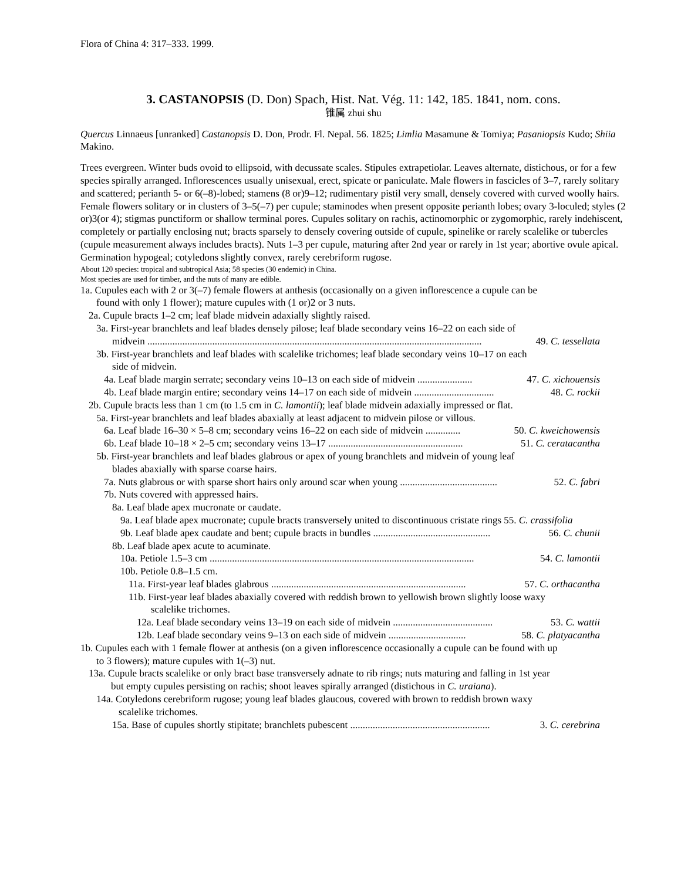Flora of China 4: 317–333. 1999.
3. CASTANOPSIS (D. Don) Spach, Hist. Nat. Vég. 11: 142, 185. 1841, nom. cons.
锥属 zhui shu
Quercus Linnaeus [unranked] Castanopsis D. Don, Prodr. Fl. Nepal. 56. 1825; Limlia Masamune & Tomiya; Pasaniopsis Kudo; Shiia Makino.
Trees evergreen. Winter buds ovoid to ellipsoid, with decussate scales. Stipules extrapetiolar. Leaves alternate, distichous, or for a few species spirally arranged. Inflorescences usually unisexual, erect, spicate or paniculate. Male flowers in fascicles of 3–7, rarely solitary and scattered; perianth 5- or 6(–8)-lobed; stamens (8 or)9–12; rudimentary pistil very small, densely covered with curved woolly hairs. Female flowers solitary or in clusters of 3–5(–7) per cupule; staminodes when present opposite perianth lobes; ovary 3-loculed; styles (2 or)3(or 4); stigmas punctiform or shallow terminal pores. Cupules solitary on rachis, actinomorphic or zygomorphic, rarely indehiscent, completely or partially enclosing nut; bracts sparsely to densely covering outside of cupule, spinelike or rarely scalelike or tubercles (cupule measurement always includes bracts). Nuts 1–3 per cupule, maturing after 2nd year or rarely in 1st year; abortive ovule apical. Germination hypogeal; cotyledons slightly convex, rarely cerebriform rugose.
About 120 species: tropical and subtropical Asia; 58 species (30 endemic) in China.
Most species are used for timber, and the nuts of many are edible.
1a. Cupules each with 2 or 3(–7) female flowers at anthesis (occasionally on a given inflorescence a cupule can be found with only 1 flower); mature cupules with (1 or)2 or 3 nuts.
2a. Cupule bracts 1–2 cm; leaf blade midvein adaxially slightly raised.
3a. First-year branchlets and leaf blades densely pilose; leaf blade secondary veins 16–22 on each side of
midvein ...................................................................................................................................... 49. C. tessellata
3b. First-year branchlets and leaf blades with scalelike trichomes; leaf blade secondary veins 10–17 on each
side of midvein.
4a. Leaf blade margin serrate; secondary veins 10–13 on each side of midvein ...................... 47. C. xichouensis
4b. Leaf blade margin entire; secondary veins 14–17 on each side of midvein ................................ 48. C. rockii
2b. Cupule bracts less than 1 cm (to 1.5 cm in C. lamontii); leaf blade midvein adaxially impressed or flat.
5a. First-year branchlets and leaf blades abaxially at least adjacent to midvein pilose or villous.
6a. Leaf blade 16–30 × 5–8 cm; secondary veins 16–22 on each side of midvein .............. 50. C. kweichowensis
6b. Leaf blade 10–18 × 2–5 cm; secondary veins 13–17 ...................................................... 51. C. ceratacantha
5b. First-year branchlets and leaf blades glabrous or apex of young branchlets and midvein of young leaf
blades abaxially with sparse coarse hairs.
7a. Nuts glabrous or with sparse short hairs only around scar when young ....................................... 52. C. fabri
7b. Nuts covered with appressed hairs.
8a. Leaf blade apex mucronate or caudate.
9a. Leaf blade apex mucronate; cupule bracts transversely united to discontinuous cristate rings 55. C. crassifolia
9b. Leaf blade apex caudate and bent; cupule bracts in bundles ............................................... 56. C. chunii
8b. Leaf blade apex acute to acuminate.
10a. Petiole 1.5–3 cm .......................................................................................................... 54. C. lamontii
10b. Petiole 0.8–1.5 cm.
11a. First-year leaf blades glabrous .............................................................................. 57. C. orthacantha
11b. First-year leaf blades abaxially covered with reddish brown to yellowish brown slightly loose waxy scalelike trichomes.
12a. Leaf blade secondary veins 13–19 on each side of midvein ........................................ 53. C. wattii
12b. Leaf blade secondary veins 9–13 on each side of midvein ............................... 58. C. platyacantha
1b. Cupules each with 1 female flower at anthesis (on a given inflorescence occasionally a cupule can be found with up to 3 flowers); mature cupules with 1(–3) nut.
13a. Cupule bracts scalelike or only bract base transversely adnate to rib rings; nuts maturing and falling in 1st year but empty cupules persisting on rachis; shoot leaves spirally arranged (distichous in C. uraiana).
14a. Cotyledons cerebriform rugose; young leaf blades glaucous, covered with brown to reddish brown waxy scalelike trichomes.
15a. Base of cupules shortly stipitate; branchlets pubescent ........................................................ 3. C. cerebrina